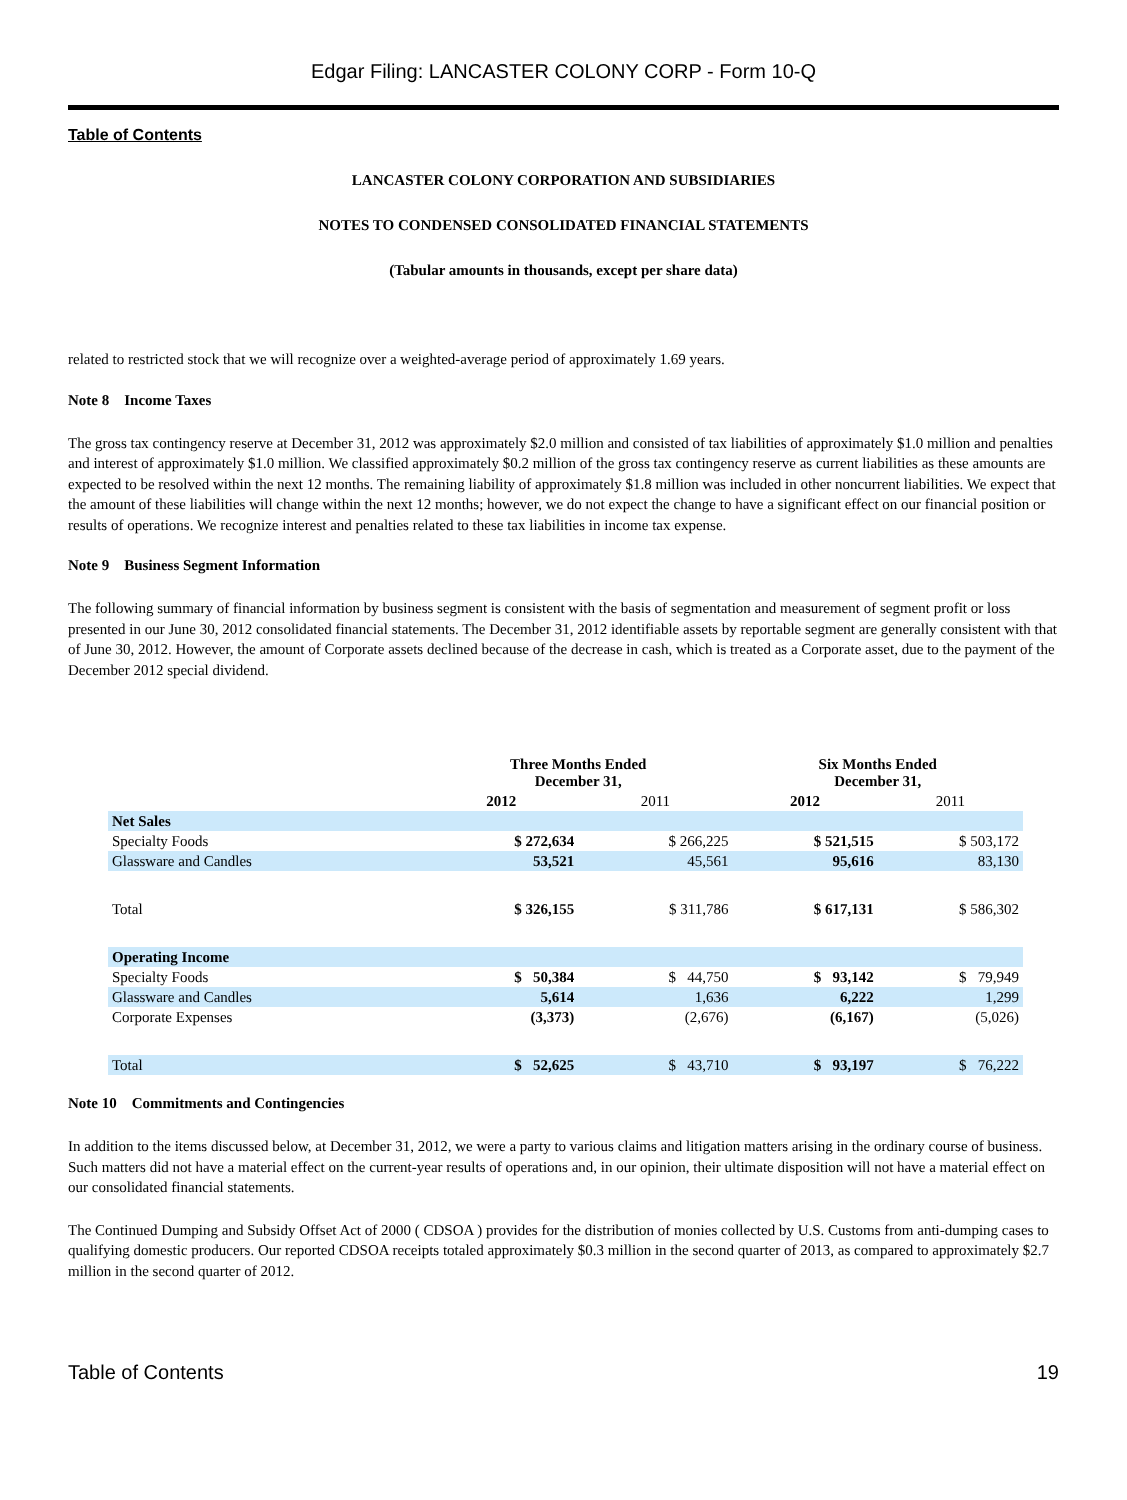Edgar Filing: LANCASTER COLONY CORP - Form 10-Q
Table of Contents
LANCASTER COLONY CORPORATION AND SUBSIDIARIES
NOTES TO CONDENSED CONSOLIDATED FINANCIAL STATEMENTS
(Tabular amounts in thousands, except per share data)
related to restricted stock that we will recognize over a weighted-average period of approximately 1.69 years.
Note 8 Income Taxes
The gross tax contingency reserve at December 31, 2012 was approximately $2.0 million and consisted of tax liabilities of approximately $1.0 million and penalties and interest of approximately $1.0 million. We classified approximately $0.2 million of the gross tax contingency reserve as current liabilities as these amounts are expected to be resolved within the next 12 months. The remaining liability of approximately $1.8 million was included in other noncurrent liabilities. We expect that the amount of these liabilities will change within the next 12 months; however, we do not expect the change to have a significant effect on our financial position or results of operations. We recognize interest and penalties related to these tax liabilities in income tax expense.
Note 9 Business Segment Information
The following summary of financial information by business segment is consistent with the basis of segmentation and measurement of segment profit or loss presented in our June 30, 2012 consolidated financial statements. The December 31, 2012 identifiable assets by reportable segment are generally consistent with that of June 30, 2012. However, the amount of Corporate assets declined because of the decrease in cash, which is treated as a Corporate asset, due to the payment of the December 2012 special dividend.
| | Three Months Ended December 31, | | Six Months Ended December 31, | |
| --- | --- | --- | --- | --- |
| | 2012 | 2011 | 2012 | 2011 |
| Net Sales | | | | |
| Specialty Foods | $ 272,634 | $ 266,225 | $ 521,515 | $ 503,172 |
| Glassware and Candles | 53,521 | 45,561 | 95,616 | 83,130 |
| Total | $ 326,155 | $ 311,786 | $ 617,131 | $ 586,302 |
| Operating Income | | | | |
| Specialty Foods | $ 50,384 | $ 44,750 | $ 93,142 | $ 79,949 |
| Glassware and Candles | 5,614 | 1,636 | 6,222 | 1,299 |
| Corporate Expenses | (3,373) | (2,676) | (6,167) | (5,026) |
| Total | $ 52,625 | $ 43,710 | $ 93,197 | $ 76,222 |
Note 10 Commitments and Contingencies
In addition to the items discussed below, at December 31, 2012, we were a party to various claims and litigation matters arising in the ordinary course of business. Such matters did not have a material effect on the current-year results of operations and, in our opinion, their ultimate disposition will not have a material effect on our consolidated financial statements.
The Continued Dumping and Subsidy Offset Act of 2000 ( CDSOA ) provides for the distribution of monies collected by U.S. Customs from anti-dumping cases to qualifying domestic producers. Our reported CDSOA receipts totaled approximately $0.3 million in the second quarter of 2013, as compared to approximately $2.7 million in the second quarter of 2012.
Table of Contents 19